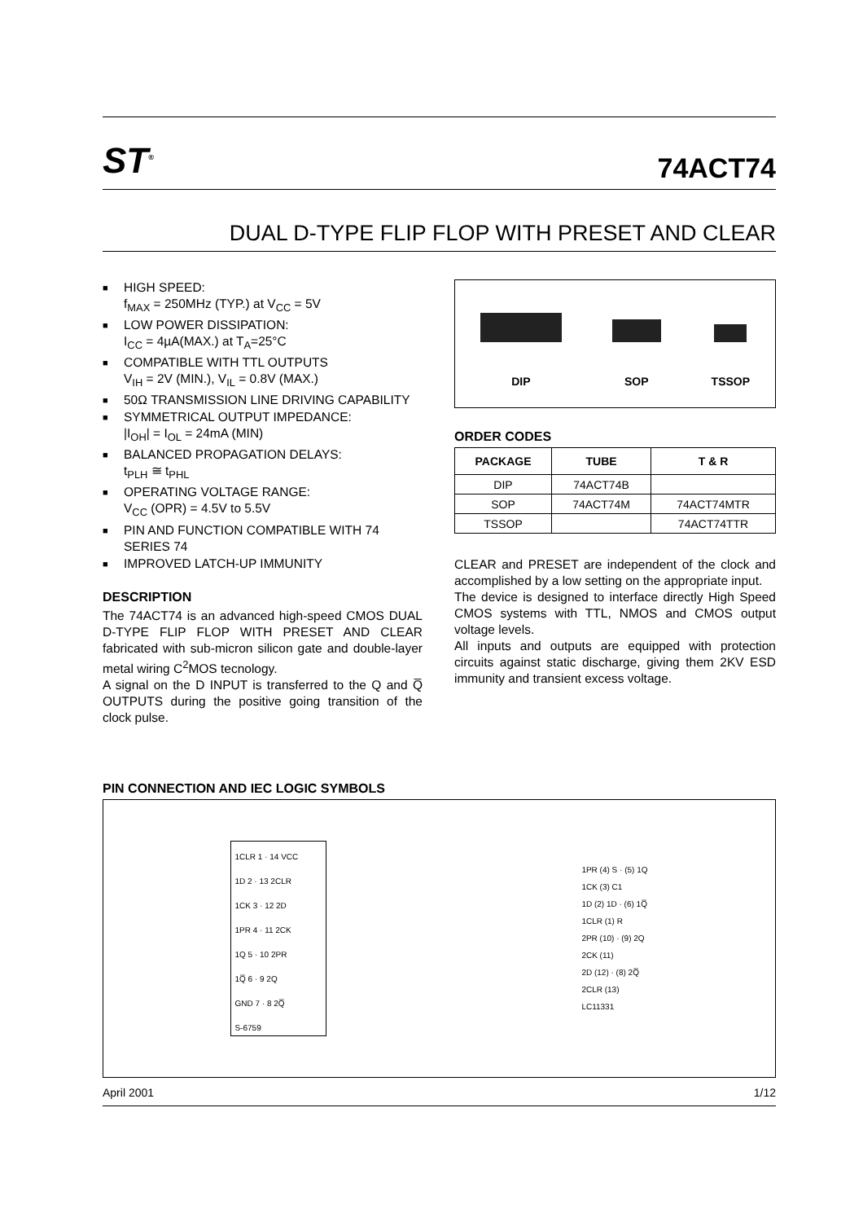ST<sup>®</sup>
74ACT74
DUAL D-TYPE FLIP FLOP WITH PRESET AND CLEAR
■ HIGH SPEED:
f<sub>MAX</sub> = 250MHz (TYP.) at V<sub>CC</sub> = 5V
■ LOW POWER DISSIPATION:
I<sub>CC</sub> = 4µA(MAX.) at T<sub>A</sub>=25°C
■ COMPATIBLE WITH TTL OUTPUTS
V<sub>IH</sub> = 2V (MIN.), V<sub>IL</sub> = 0.8V (MAX.)
■ 50Ω TRANSMISSION LINE DRIVING CAPABILITY
■ SYMMETRICAL OUTPUT IMPEDANCE:
|I<sub>OH</sub>| = I<sub>OL</sub> = 24mA (MIN)
■ BALANCED PROPAGATION DELAYS:
t<sub>PLH</sub> ≅ t<sub>PHL</sub>
■ OPERATING VOLTAGE RANGE:
V<sub>CC</sub> (OPR) = 4.5V to 5.5V
■ PIN AND FUNCTION COMPATIBLE WITH 74 SERIES 74
■ IMPROVED LATCH-UP IMMUNITY
DESCRIPTION
The 74ACT74 is an advanced high-speed CMOS DUAL D-TYPE FLIP FLOP WITH PRESET AND CLEAR fabricated with sub-micron silicon gate and double-layer metal wiring C<sup>2</sup>MOS tecnology.
A signal on the D INPUT is transferred to the Q and Q̅ OUTPUTS during the positive going transition of the clock pulse.
DIP
SOP
TSSOP
ORDER CODES
| PACKAGE | TUBE | T & R |
| --- | --- | --- |
| DIP | 74ACT74B | |
| SOP | 74ACT74M | 74ACT74MTR |
| TSSOP | | 74ACT74TTR |
CLEAR and PRESET are independent of the clock and accomplished by a low setting on the appropriate input.
The device is designed to interface directly High Speed CMOS systems with TTL, NMOS and CMOS output voltage levels.
All inputs and outputs are equipped with protection circuits against static discharge, giving them 2KV ESD immunity and transient excess voltage.
PIN CONNECTION AND IEC LOGIC SYMBOLS
1CLR 1 · 14 VCC
1D 2 · 13 2CLR
1CK 3 · 12 2D
1PR 4 · 11 2CK
1Q 5 · 10 2PR
1Q̅ 6 · 9 2Q
GND 7 · 8 2Q̅
S-6759
1PR (4) S · (5) 1Q
1CK (3) C1
1D (2) 1D · (6) 1Q̅
1CLR (1) R
2PR (10) · (9) 2Q
2CK (11)
2D (12) · (8) 2Q̅
2CLR (13)
LC11331
April 2001 1/12